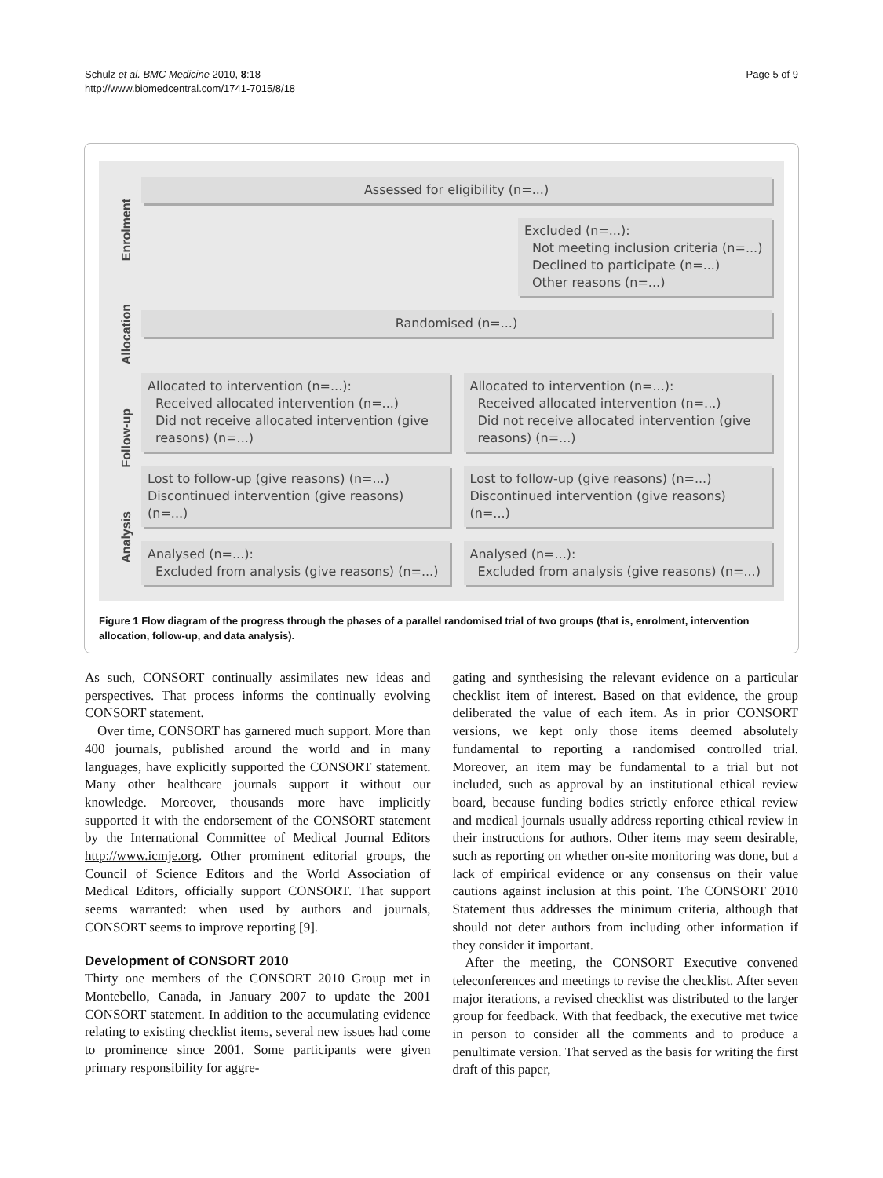Schulz et al. BMC Medicine 2010, 8:18
http://www.biomedcentral.com/1741-7015/8/18
Page 5 of 9
Enrolment
Allocation
Follow-up
Analysis
Assessed for eligibility (n=...)
Excluded (n=...):
Not meeting inclusion criteria (n=...)
Declined to participate (n=...)
Other reasons (n=...)
Randomised (n=...)
Allocated to intervention (n=...):
Received allocated intervention (n=...)
Did not receive allocated intervention (give reasons) (n=...)
Allocated to intervention (n=...):
Received allocated intervention (n=...)
Did not receive allocated intervention (give reasons) (n=...)
Lost to follow-up (give reasons) (n=...)
Discontinued intervention (give reasons) (n=...)
Lost to follow-up (give reasons) (n=...)
Discontinued intervention (give reasons) (n=...)
Analysed (n=...):
Excluded from analysis (give reasons) (n=...)
Analysed (n=...):
Excluded from analysis (give reasons) (n=...)
Figure 1 Flow diagram of the progress through the phases of a parallel randomised trial of two groups (that is, enrolment, intervention allocation, follow-up, and data analysis).
As such, CONSORT continually assimilates new ideas and perspectives. That process informs the continually evolving CONSORT statement.
Over time, CONSORT has garnered much support. More than 400 journals, published around the world and in many languages, have explicitly supported the CONSORT statement. Many other healthcare journals support it without our knowledge. Moreover, thousands more have implicitly supported it with the endorsement of the CONSORT statement by the International Committee of Medical Journal Editors http://www.icmje.org. Other prominent editorial groups, the Council of Science Editors and the World Association of Medical Editors, officially support CONSORT. That support seems warranted: when used by authors and journals, CONSORT seems to improve reporting [9].
Development of CONSORT 2010
Thirty one members of the CONSORT 2010 Group met in Montebello, Canada, in January 2007 to update the 2001 CONSORT statement. In addition to the accumulating evidence relating to existing checklist items, several new issues had come to prominence since 2001. Some participants were given primary responsibility for aggre-
gating and synthesising the relevant evidence on a particular checklist item of interest. Based on that evidence, the group deliberated the value of each item. As in prior CONSORT versions, we kept only those items deemed absolutely fundamental to reporting a randomised controlled trial. Moreover, an item may be fundamental to a trial but not included, such as approval by an institutional ethical review board, because funding bodies strictly enforce ethical review and medical journals usually address reporting ethical review in their instructions for authors. Other items may seem desirable, such as reporting on whether on-site monitoring was done, but a lack of empirical evidence or any consensus on their value cautions against inclusion at this point. The CONSORT 2010 Statement thus addresses the minimum criteria, although that should not deter authors from including other information if they consider it important.
After the meeting, the CONSORT Executive convened teleconferences and meetings to revise the checklist. After seven major iterations, a revised checklist was distributed to the larger group for feedback. With that feedback, the executive met twice in person to consider all the comments and to produce a penultimate version. That served as the basis for writing the first draft of this paper,